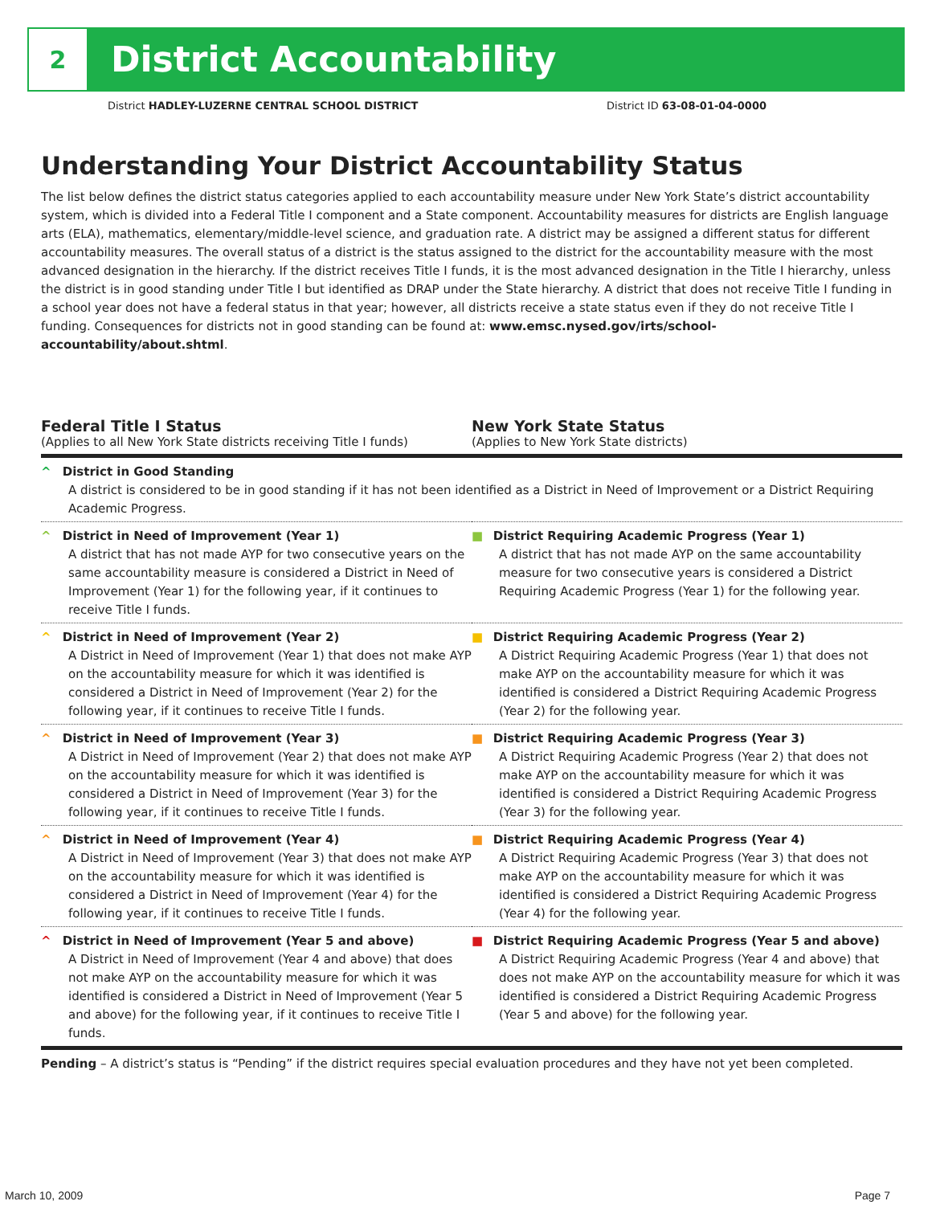2
District Accountability
District HADLEY-LUZERNE CENTRAL SCHOOL DISTRICT District ID 63-08-01-04-0000
Understanding Your District Accountability Status
The list below defines the district status categories applied to each accountability measure under New York State’s district accountability system, which is divided into a Federal Title I component and a State component. Accountability measures for districts are English language arts (ELA), mathematics, elementary/middle-level science, and graduation rate. A district may be assigned a different status for different accountability measures. The overall status of a district is the status assigned to the district for the accountability measure with the most advanced designation in the hierarchy. If the district receives Title I funds, it is the most advanced designation in the Title I hierarchy, unless the district is in good standing under Title I but identified as DRAP under the State hierarchy. A district that does not receive Title I funding in a school year does not have a federal status in that year; however, all districts receive a state status even if they do not receive Title I funding. Consequences for districts not in good standing can be found at: www.emsc.nysed.gov/irts/school-accountability/about.shtml.
Federal Title I Status
(Applies to all New York State districts receiving Title I funds)
New York State Status
(Applies to New York State districts)
| ^ District in Good Standing A district is considered to be in good standing if it has not been identified as a District in Need of Improvement or a District Requiring Academic Progress. | |
| ^ District in Need of Improvement (Year 1) A district that has not made AYP for two consecutive years on the same accountability measure is considered a District in Need of Improvement (Year 1) for the following year, if it continues to receive Title I funds. | ■ District Requiring Academic Progress (Year 1) A district that has not made AYP on the same accountability measure for two consecutive years is considered a District Requiring Academic Progress (Year 1) for the following year. |
| ^ District in Need of Improvement (Year 2) A District in Need of Improvement (Year 1) that does not make AYP on the accountability measure for which it was identified is considered a District in Need of Improvement (Year 2) for the following year, if it continues to receive Title I funds. | ■ District Requiring Academic Progress (Year 2) A District Requiring Academic Progress (Year 1) that does not make AYP on the accountability measure for which it was identified is considered a District Requiring Academic Progress (Year 2) for the following year. |
| ^ District in Need of Improvement (Year 3) A District in Need of Improvement (Year 2) that does not make AYP on the accountability measure for which it was identified is considered a District in Need of Improvement (Year 3) for the following year, if it continues to receive Title I funds. | ■ District Requiring Academic Progress (Year 3) A District Requiring Academic Progress (Year 2) that does not make AYP on the accountability measure for which it was identified is considered a District Requiring Academic Progress (Year 3) for the following year. |
| ^ District in Need of Improvement (Year 4) A District in Need of Improvement (Year 3) that does not make AYP on the accountability measure for which it was identified is considered a District in Need of Improvement (Year 4) for the following year, if it continues to receive Title I funds. | ■ District Requiring Academic Progress (Year 4) A District Requiring Academic Progress (Year 3) that does not make AYP on the accountability measure for which it was identified is considered a District Requiring Academic Progress (Year 4) for the following year. |
| ^ District in Need of Improvement (Year 5 and above) A District in Need of Improvement (Year 4 and above) that does not make AYP on the accountability measure for which it was identified is considered a District in Need of Improvement (Year 5 and above) for the following year, if it continues to receive Title I funds. | ■ District Requiring Academic Progress (Year 5 and above) A District Requiring Academic Progress (Year 4 and above) that does not make AYP on the accountability measure for which it was identified is considered a District Requiring Academic Progress (Year 5 and above) for the following year. |
Pending – A district’s status is “Pending” if the district requires special evaluation procedures and they have not yet been completed.
March 10, 2009 Page 7